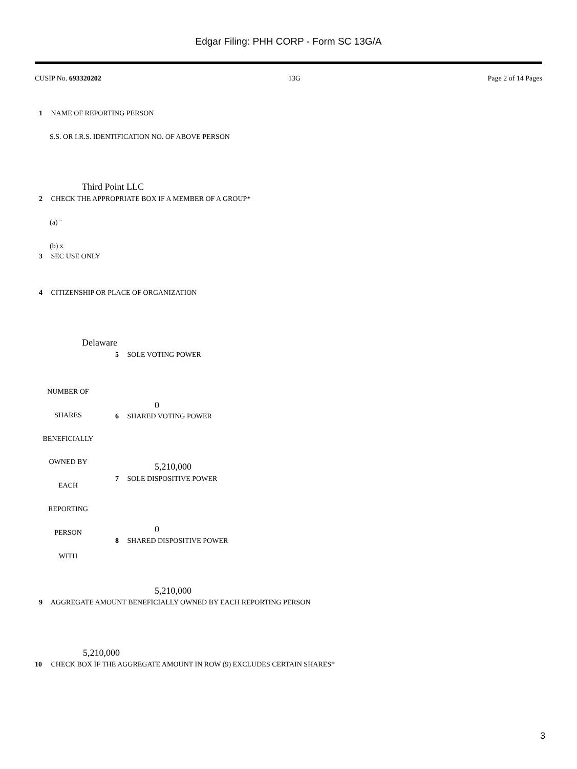Edgar Filing: PHH CORP - Form SC 13G/A
CUSIP No. 693320202 13G Page 2 of 14 Pages
1 NAME OF REPORTING PERSON
S.S. OR I.R.S. IDENTIFICATION NO. OF ABOVE PERSON
Third Point LLC
2 CHECK THE APPROPRIATE BOX IF A MEMBER OF A GROUP*
(a) ¨
(b) x
3 SEC USE ONLY
4 CITIZENSHIP OR PLACE OF ORGANIZATION
Delaware
5 SOLE VOTING POWER
NUMBER OF
0
SHARES 6 SHARED VOTING POWER
BENEFICIALLY
OWNED BY 5,210,000
7 SOLE DISPOSITIVE POWER
EACH
REPORTING
0
PERSON
8 SHARED DISPOSITIVE POWER
WITH
5,210,000
9 AGGREGATE AMOUNT BENEFICIALLY OWNED BY EACH REPORTING PERSON
5,210,000
10 CHECK BOX IF THE AGGREGATE AMOUNT IN ROW (9) EXCLUDES CERTAIN SHARES*
3